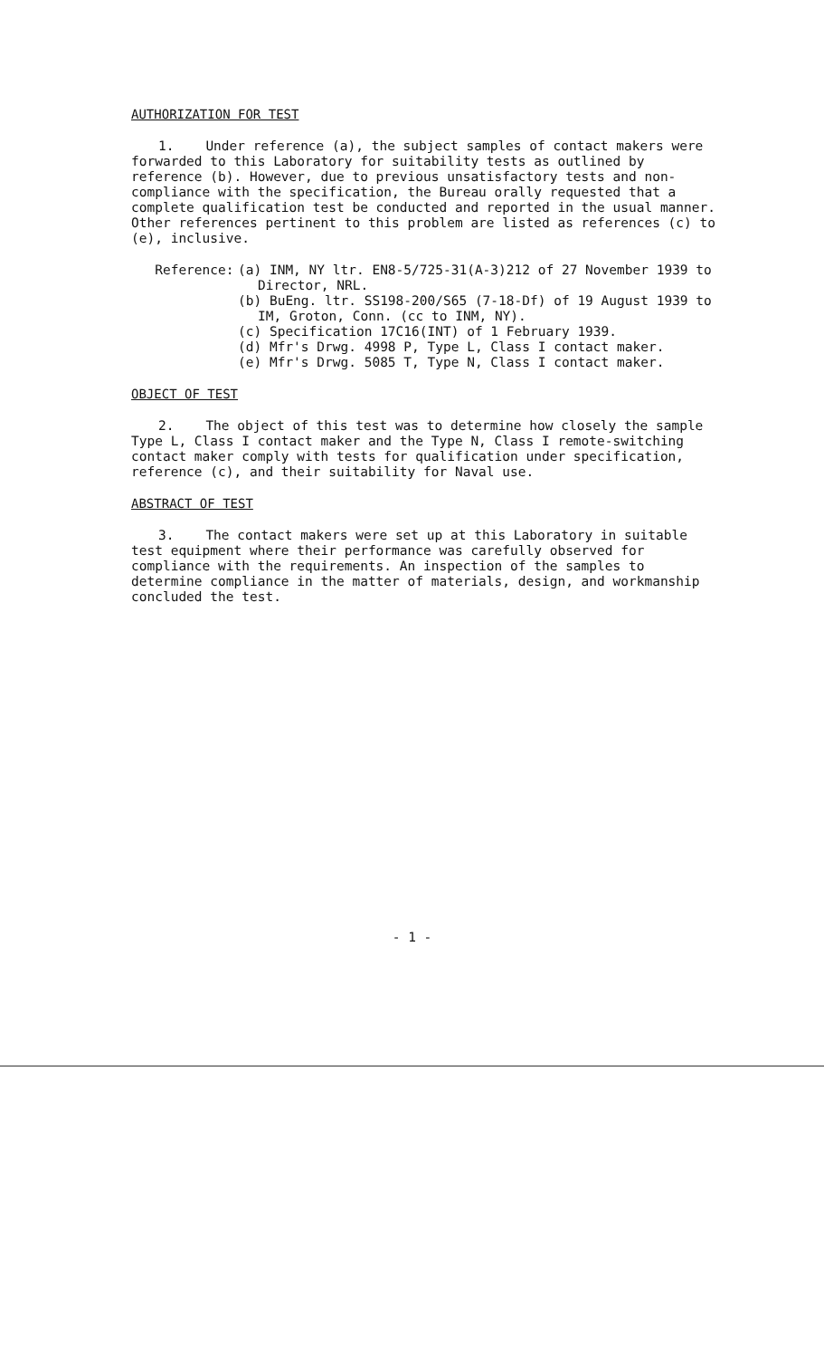AUTHORIZATION FOR TEST
1. Under reference (a), the subject samples of contact makers were forwarded to this Laboratory for suitability tests as outlined by reference (b). However, due to previous unsatisfactory tests and non-compliance with the specification, the Bureau orally requested that a complete qualification test be conducted and reported in the usual manner. Other references pertinent to this problem are listed as references (c) to (e), inclusive.
Reference: (a) INM, NY ltr. EN8-5/725-31(A-3)212 of 27 November 1939 to Director, NRL.
(b) BuEng. ltr. SS198-200/S65 (7-18-Df) of 19 August 1939 to IM, Groton, Conn. (cc to INM, NY).
(c) Specification 17C16(INT) of 1 February 1939.
(d) Mfr's Drwg. 4998 P, Type L, Class I contact maker.
(e) Mfr's Drwg. 5085 T, Type N, Class I contact maker.
OBJECT OF TEST
2. The object of this test was to determine how closely the sample Type L, Class I contact maker and the Type N, Class I remote-switching contact maker comply with tests for qualification under specification, reference (c), and their suitability for Naval use.
ABSTRACT OF TEST
3. The contact makers were set up at this Laboratory in suitable test equipment where their performance was carefully observed for compliance with the requirements. An inspection of the samples to determine compliance in the matter of materials, design, and workmanship concluded the test.
- 1 -